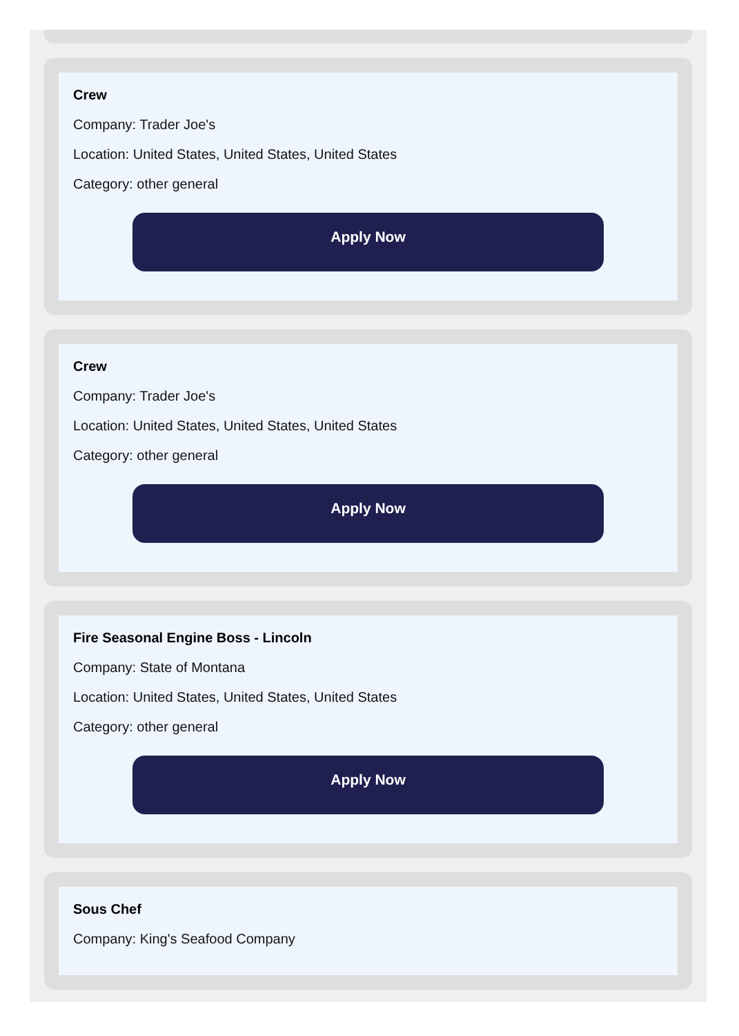Crew
Company: Trader Joe's
Location: United States, United States, United States
Category: other general
Apply Now
Crew
Company: Trader Joe's
Location: United States, United States, United States
Category: other general
Apply Now
Fire Seasonal Engine Boss - Lincoln
Company: State of Montana
Location: United States, United States, United States
Category: other general
Apply Now
Sous Chef
Company: King's Seafood Company